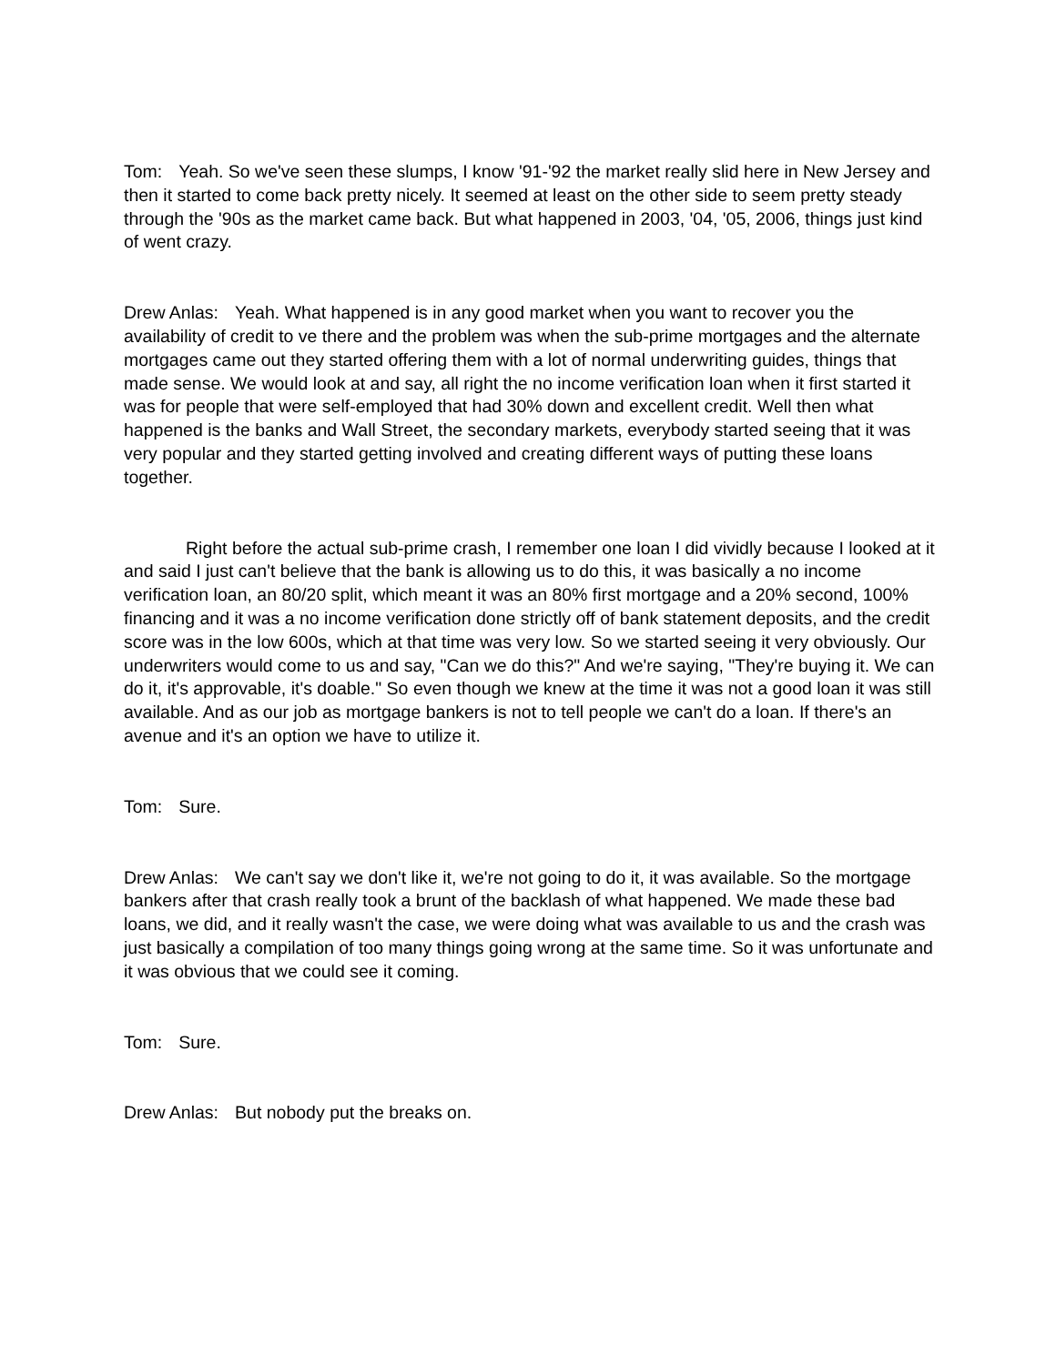Tom: Yeah. So we've seen these slumps, I know '91-'92 the market really slid here in New Jersey and then it started to come back pretty nicely. It seemed at least on the other side to seem pretty steady through the '90s as the market came back. But what happened in 2003, '04, '05, 2006, things just kind of went crazy.
Drew Anlas: Yeah. What happened is in any good market when you want to recover you the availability of credit to ve there and the problem was when the sub-prime mortgages and the alternate mortgages came out they started offering them with a lot of normal underwriting guides, things that made sense. We would look at and say, all right the no income verification loan when it first started it was for people that were self-employed that had 30% down and excellent credit. Well then what happened is the banks and Wall Street, the secondary markets, everybody started seeing that it was very popular and they started getting involved and creating different ways of putting these loans together.
Right before the actual sub-prime crash, I remember one loan I did vividly because I looked at it and said I just can't believe that the bank is allowing us to do this, it was basically a no income verification loan, an 80/20 split, which meant it was an 80% first mortgage and a 20% second, 100% financing and it was a no income verification done strictly off of bank statement deposits, and the credit score was in the low 600s, which at that time was very low. So we started seeing it very obviously. Our underwriters would come to us and say, "Can we do this?" And we're saying, "They're buying it. We can do it, it's approvable, it's doable." So even though we knew at the time it was not a good loan it was still available. And as our job as mortgage bankers is not to tell people we can't do a loan. If there's an avenue and it's an option we have to utilize it.
Tom: Sure.
Drew Anlas: We can't say we don't like it, we're not going to do it, it was available. So the mortgage bankers after that crash really took a brunt of the backlash of what happened. We made these bad loans, we did, and it really wasn't the case, we were doing what was available to us and the crash was just basically a compilation of too many things going wrong at the same time. So it was unfortunate and it was obvious that we could see it coming.
Tom: Sure.
Drew Anlas: But nobody put the breaks on.